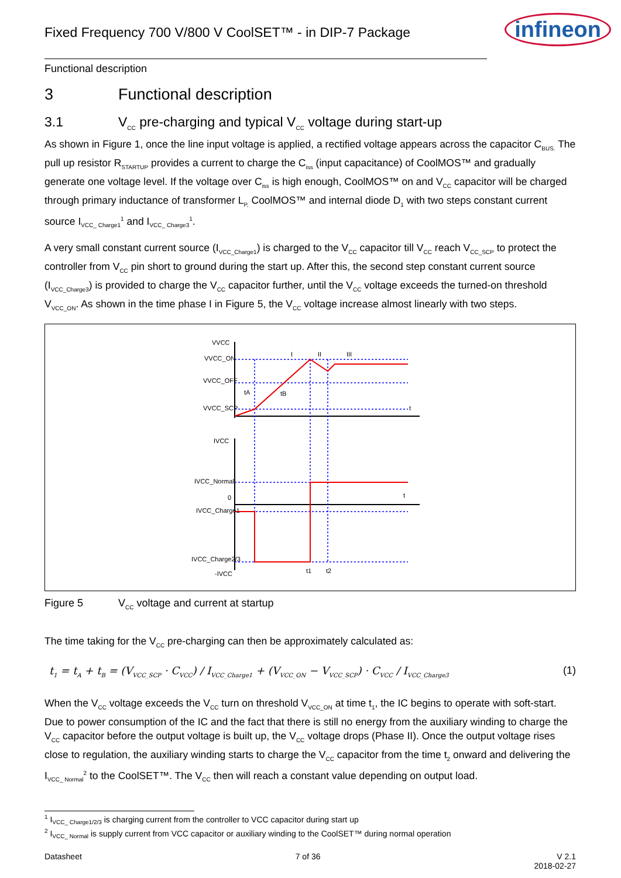Fixed Frequency 700 V/800 V CoolSET™ - in DIP-7 Package
infineon
Functional description
3 Functional description
3.1 V<sub>CC</sub> pre-charging and typical V<sub>CC</sub> voltage during start-up
As shown in Figure 1, once the line input voltage is applied, a rectified voltage appears across the capacitor C<sub>BUS.</sub> The pull up resistor R<sub>STARTUP</sub> provides a current to charge the C<sub>iss</sub> (input capacitance) of CoolMOS™ and gradually generate one voltage level. If the voltage over C<sub>iss</sub> is high enough, CoolMOS™ on and V<sub>CC</sub> capacitor will be charged through primary inductance of transformer L<sub>P,</sub> CoolMOS™ and internal diode D<sub>1</sub> with two steps constant current source I<sub>VCC_ Charge1</sub><sup>1</sup> and I<sub>VCC_ Charge3</sub><sup>1</sup>.
A very small constant current source (I<sub>VCC_Charge1</sub>) is charged to the V<sub>CC</sub> capacitor till V<sub>CC</sub> reach V<sub>CC_SCP</sub> to protect the controller from V<sub>CC</sub> pin short to ground during the start up. After this, the second step constant current source (I<sub>VCC_Charge3</sub>) is provided to charge the V<sub>CC</sub> capacitor further, until the V<sub>CC</sub> voltage exceeds the turned-on threshold V<sub>VCC_ON</sub>. As shown in the time phase I in Figure 5, the V<sub>CC</sub> voltage increase almost linearly with two steps.
VVCC
VVCC_ON
VVCC_OFF
VVCC_SCP
I
II
III
tA
tB
t
IVCC
IVCC_Normal
0
t
IVCC_Charge1
IVCC_Charge2/3
-IVCC
t1
t2
Figure 5 V<sub>CC</sub> voltage and current at startup
The time taking for the V<sub>CC</sub> pre-charging can then be approximately calculated as:
t<sub>1</sub> = t<sub>A</sub> + t<sub>B</sub> = (V<sub>VCC_SCP</sub> · C<sub>VCC</sub>) / I<sub>VCC_Charge1</sub> + (V<sub>VCC_ON</sub> − V<sub>VCC_SCP</sub>) · C<sub>VCC</sub> / I<sub>VCC_Charge3</sub> (1)
When the V<sub>CC</sub> voltage exceeds the V<sub>CC</sub> turn on threshold V<sub>VCC_ON</sub> at time t<sub>1</sub>, the IC begins to operate with soft-start. Due to power consumption of the IC and the fact that there is still no energy from the auxiliary winding to charge the V<sub>CC</sub> capacitor before the output voltage is built up, the V<sub>CC</sub> voltage drops (Phase II). Once the output voltage rises close to regulation, the auxiliary winding starts to charge the V<sub>CC</sub> capacitor from the time t<sub>2</sub> onward and delivering the I<sub>VCC_ Normal</sub><sup>2</sup> to the CoolSET™. The V<sub>CC</sub> then will reach a constant value depending on output load.
<sup>1</sup> I<sub>VCC_ Charge1/2/3</sub> is charging current from the controller to VCC capacitor during start up
<sup>2</sup> I<sub>VCC_ Normal</sub> is supply current from VCC capacitor or auxiliary winding to the CoolSET™ during normal operation
Datasheet 7 of 36 V 2.1
2018-02-27